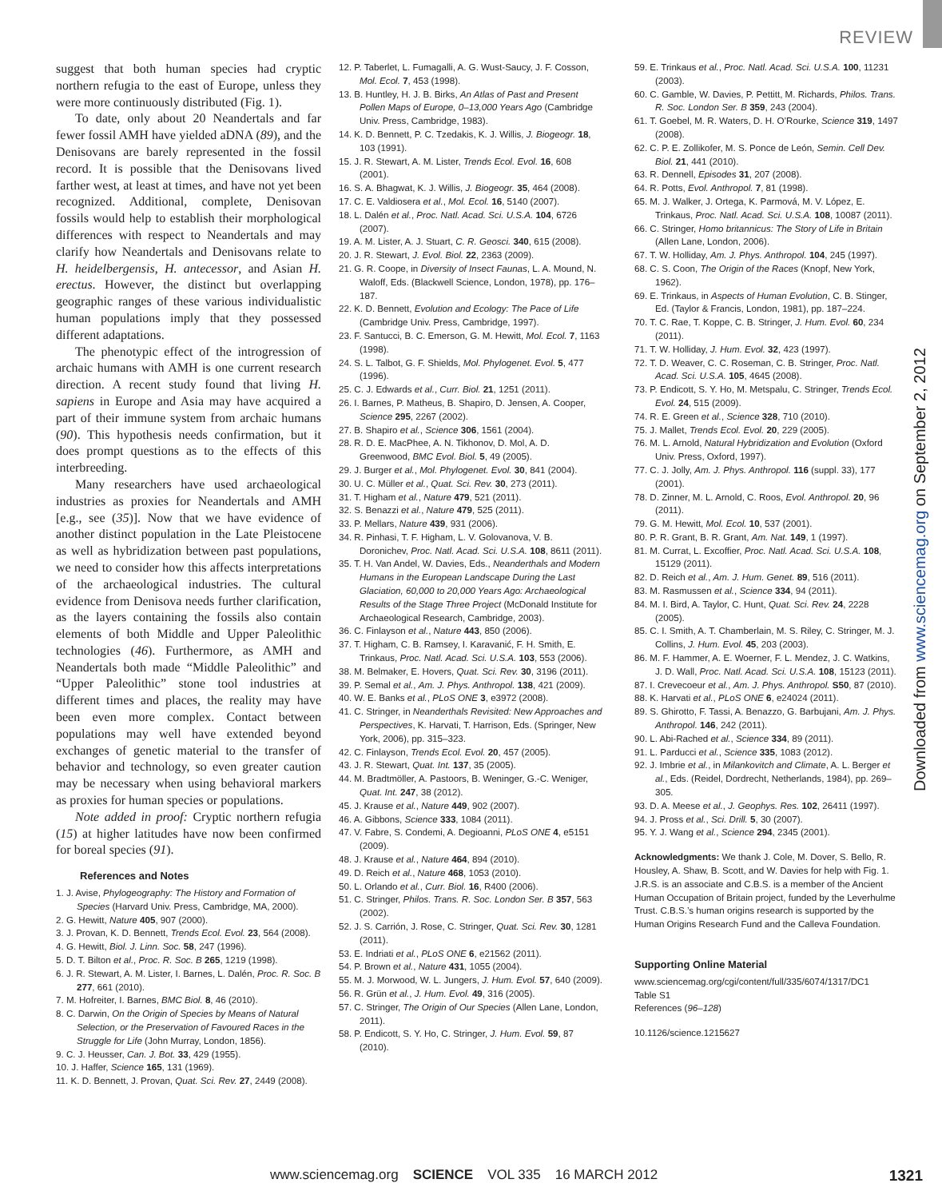REVIEW
Downloaded from www.sciencemag.org on September 2, 2012
suggest that both human species had cryptic northern refugia to the east of Europe, unless they were more continuously distributed (Fig. 1).
To date, only about 20 Neandertals and far fewer fossil AMH have yielded aDNA (89), and the Denisovans are barely represented in the fossil record. It is possible that the Denisovans lived farther west, at least at times, and have not yet been recognized. Additional, complete, Denisovan fossils would help to establish their morphological differences with respect to Neandertals and may clarify how Neandertals and Denisovans relate to H. heidelbergensis, H. antecessor, and Asian H. erectus. However, the distinct but overlapping geographic ranges of these various individualistic human populations imply that they possessed different adaptations.
The phenotypic effect of the introgression of archaic humans with AMH is one current research direction. A recent study found that living H. sapiens in Europe and Asia may have acquired a part of their immune system from archaic humans (90). This hypothesis needs confirmation, but it does prompt questions as to the effects of this interbreeding.
Many researchers have used archaeological industries as proxies for Neandertals and AMH [e.g., see (35)]. Now that we have evidence of another distinct population in the Late Pleistocene as well as hybridization between past populations, we need to consider how this affects interpretations of the archaeological industries. The cultural evidence from Denisova needs further clarification, as the layers containing the fossils also contain elements of both Middle and Upper Paleolithic technologies (46). Furthermore, as AMH and Neandertals both made “Middle Paleolithic” and “Upper Paleolithic” stone tool industries at different times and places, the reality may have been even more complex. Contact between populations may well have extended beyond exchanges of genetic material to the transfer of behavior and technology, so even greater caution may be necessary when using behavioral markers as proxies for human species or populations.
Note added in proof: Cryptic northern refugia (15) at higher latitudes have now been confirmed for boreal species (91).
References and Notes
1. J. Avise, Phylogeography: The History and Formation of Species (Harvard Univ. Press, Cambridge, MA, 2000).
2. G. Hewitt, Nature 405, 907 (2000).
3. J. Provan, K. D. Bennett, Trends Ecol. Evol. 23, 564 (2008).
4. G. Hewitt, Biol. J. Linn. Soc. 58, 247 (1996).
5. D. T. Bilton et al., Proc. R. Soc. B 265, 1219 (1998).
6. J. R. Stewart, A. M. Lister, I. Barnes, L. Dalén, Proc. R. Soc. B 277, 661 (2010).
7. M. Hofreiter, I. Barnes, BMC Biol. 8, 46 (2010).
8. C. Darwin, On the Origin of Species by Means of Natural Selection, or the Preservation of Favoured Races in the Struggle for Life (John Murray, London, 1856).
9. C. J. Heusser, Can. J. Bot. 33, 429 (1955).
10. J. Haffer, Science 165, 131 (1969).
11. K. D. Bennett, J. Provan, Quat. Sci. Rev. 27, 2449 (2008).
12. P. Taberlet, L. Fumagalli, A. G. Wust-Saucy, J. F. Cosson, Mol. Ecol. 7, 453 (1998).
13. B. Huntley, H. J. B. Birks, An Atlas of Past and Present Pollen Maps of Europe, 0–13,000 Years Ago (Cambridge Univ. Press, Cambridge, 1983).
14. K. D. Bennett, P. C. Tzedakis, K. J. Willis, J. Biogeogr. 18, 103 (1991).
15. J. R. Stewart, A. M. Lister, Trends Ecol. Evol. 16, 608 (2001).
16. S. A. Bhagwat, K. J. Willis, J. Biogeogr. 35, 464 (2008).
17. C. E. Valdiosera et al., Mol. Ecol. 16, 5140 (2007).
18. L. Dalén et al., Proc. Natl. Acad. Sci. U.S.A. 104, 6726 (2007).
19. A. M. Lister, A. J. Stuart, C. R. Geosci. 340, 615 (2008).
20. J. R. Stewart, J. Evol. Biol. 22, 2363 (2009).
21. G. R. Coope, in Diversity of Insect Faunas, L. A. Mound, N. Waloff, Eds. (Blackwell Science, London, 1978), pp. 176–187.
22. K. D. Bennett, Evolution and Ecology: The Pace of Life (Cambridge Univ. Press, Cambridge, 1997).
23. F. Santucci, B. C. Emerson, G. M. Hewitt, Mol. Ecol. 7, 1163 (1998).
24. S. L. Talbot, G. F. Shields, Mol. Phylogenet. Evol. 5, 477 (1996).
25. C. J. Edwards et al., Curr. Biol. 21, 1251 (2011).
26. I. Barnes, P. Matheus, B. Shapiro, D. Jensen, A. Cooper, Science 295, 2267 (2002).
27. B. Shapiro et al., Science 306, 1561 (2004).
28. R. D. E. MacPhee, A. N. Tikhonov, D. Mol, A. D. Greenwood, BMC Evol. Biol. 5, 49 (2005).
29. J. Burger et al., Mol. Phylogenet. Evol. 30, 841 (2004).
30. U. C. Müller et al., Quat. Sci. Rev. 30, 273 (2011).
31. T. Higham et al., Nature 479, 521 (2011).
32. S. Benazzi et al., Nature 479, 525 (2011).
33. P. Mellars, Nature 439, 931 (2006).
34. R. Pinhasi, T. F. Higham, L. V. Golovanova, V. B. Doronichev, Proc. Natl. Acad. Sci. U.S.A. 108, 8611 (2011).
35. T. H. Van Andel, W. Davies, Eds., Neanderthals and Modern Humans in the European Landscape During the Last Glaciation, 60,000 to 20,000 Years Ago: Archaeological Results of the Stage Three Project (McDonald Institute for Archaeological Research, Cambridge, 2003).
36. C. Finlayson et al., Nature 443, 850 (2006).
37. T. Higham, C. B. Ramsey, I. Karavanić, F. H. Smith, E. Trinkaus, Proc. Natl. Acad. Sci. U.S.A. 103, 553 (2006).
38. M. Belmaker, E. Hovers, Quat. Sci. Rev. 30, 3196 (2011).
39. P. Semal et al., Am. J. Phys. Anthropol. 138, 421 (2009).
40. W. E. Banks et al., PLoS ONE 3, e3972 (2008).
41. C. Stringer, in Neanderthals Revisited: New Approaches and Perspectives, K. Harvati, T. Harrison, Eds. (Springer, New York, 2006), pp. 315–323.
42. C. Finlayson, Trends Ecol. Evol. 20, 457 (2005).
43. J. R. Stewart, Quat. Int. 137, 35 (2005).
44. M. Bradtmöller, A. Pastoors, B. Weninger, G.-C. Weniger, Quat. Int. 247, 38 (2012).
45. J. Krause et al., Nature 449, 902 (2007).
46. A. Gibbons, Science 333, 1084 (2011).
47. V. Fabre, S. Condemi, A. Degioanni, PLoS ONE 4, e5151 (2009).
48. J. Krause et al., Nature 464, 894 (2010).
49. D. Reich et al., Nature 468, 1053 (2010).
50. L. Orlando et al., Curr. Biol. 16, R400 (2006).
51. C. Stringer, Philos. Trans. R. Soc. London Ser. B 357, 563 (2002).
52. J. S. Carrión, J. Rose, C. Stringer, Quat. Sci. Rev. 30, 1281 (2011).
53. E. Indriati et al., PLoS ONE 6, e21562 (2011).
54. P. Brown et al., Nature 431, 1055 (2004).
55. M. J. Morwood, W. L. Jungers, J. Hum. Evol. 57, 640 (2009).
56. R. Grün et al., J. Hum. Evol. 49, 316 (2005).
57. C. Stringer, The Origin of Our Species (Allen Lane, London, 2011).
58. P. Endicott, S. Y. Ho, C. Stringer, J. Hum. Evol. 59, 87 (2010).
59. E. Trinkaus et al., Proc. Natl. Acad. Sci. U.S.A. 100, 11231 (2003).
60. C. Gamble, W. Davies, P. Pettitt, M. Richards, Philos. Trans. R. Soc. London Ser. B 359, 243 (2004).
61. T. Goebel, M. R. Waters, D. H. O’Rourke, Science 319, 1497 (2008).
62. C. P. E. Zollikofer, M. S. Ponce de León, Semin. Cell Dev. Biol. 21, 441 (2010).
63. R. Dennell, Episodes 31, 207 (2008).
64. R. Potts, Evol. Anthropol. 7, 81 (1998).
65. M. J. Walker, J. Ortega, K. Parmová, M. V. López, E. Trinkaus, Proc. Natl. Acad. Sci. U.S.A. 108, 10087 (2011).
66. C. Stringer, Homo britannicus: The Story of Life in Britain (Allen Lane, London, 2006).
67. T. W. Holliday, Am. J. Phys. Anthropol. 104, 245 (1997).
68. C. S. Coon, The Origin of the Races (Knopf, New York, 1962).
69. E. Trinkaus, in Aspects of Human Evolution, C. B. Stinger, Ed. (Taylor & Francis, London, 1981), pp. 187–224.
70. T. C. Rae, T. Koppe, C. B. Stringer, J. Hum. Evol. 60, 234 (2011).
71. T. W. Holliday, J. Hum. Evol. 32, 423 (1997).
72. T. D. Weaver, C. C. Roseman, C. B. Stringer, Proc. Natl. Acad. Sci. U.S.A. 105, 4645 (2008).
73. P. Endicott, S. Y. Ho, M. Metspalu, C. Stringer, Trends Ecol. Evol. 24, 515 (2009).
74. R. E. Green et al., Science 328, 710 (2010).
75. J. Mallet, Trends Ecol. Evol. 20, 229 (2005).
76. M. L. Arnold, Natural Hybridization and Evolution (Oxford Univ. Press, Oxford, 1997).
77. C. J. Jolly, Am. J. Phys. Anthropol. 116 (suppl. 33), 177 (2001).
78. D. Zinner, M. L. Arnold, C. Roos, Evol. Anthropol. 20, 96 (2011).
79. G. M. Hewitt, Mol. Ecol. 10, 537 (2001).
80. P. R. Grant, B. R. Grant, Am. Nat. 149, 1 (1997).
81. M. Currat, L. Excoffier, Proc. Natl. Acad. Sci. U.S.A. 108, 15129 (2011).
82. D. Reich et al., Am. J. Hum. Genet. 89, 516 (2011).
83. M. Rasmussen et al., Science 334, 94 (2011).
84. M. I. Bird, A. Taylor, C. Hunt, Quat. Sci. Rev. 24, 2228 (2005).
85. C. I. Smith, A. T. Chamberlain, M. S. Riley, C. Stringer, M. J. Collins, J. Hum. Evol. 45, 203 (2003).
86. M. F. Hammer, A. E. Woerner, F. L. Mendez, J. C. Watkins, J. D. Wall, Proc. Natl. Acad. Sci. U.S.A. 108, 15123 (2011).
87. I. Crevecoeur et al., Am. J. Phys. Anthropol. S50, 87 (2010).
88. K. Harvati et al., PLoS ONE 6, e24024 (2011).
89. S. Ghirotto, F. Tassi, A. Benazzo, G. Barbujani, Am. J. Phys. Anthropol. 146, 242 (2011).
90. L. Abi-Rached et al., Science 334, 89 (2011).
91. L. Parducci et al., Science 335, 1083 (2012).
92. J. Imbrie et al., in Milankovitch and Climate, A. L. Berger et al., Eds. (Reidel, Dordrecht, Netherlands, 1984), pp. 269–305.
93. D. A. Meese et al., J. Geophys. Res. 102, 26411 (1997).
94. J. Pross et al., Sci. Drill. 5, 30 (2007).
95. Y. J. Wang et al., Science 294, 2345 (2001).
Acknowledgments: We thank J. Cole, M. Dover, S. Bello, R. Housley, A. Shaw, B. Scott, and W. Davies for help with Fig. 1. J.R.S. is an associate and C.B.S. is a member of the Ancient Human Occupation of Britain project, funded by the Leverhulme Trust. C.B.S.’s human origins research is supported by the Human Origins Research Fund and the Calleva Foundation.
Supporting Online Material
www.sciencemag.org/cgi/content/full/335/6074/1317/DC1
Table S1
References (96–128)
10.1126/science.1215627
www.sciencemag.org SCIENCE VOL 335 16 MARCH 2012 1321